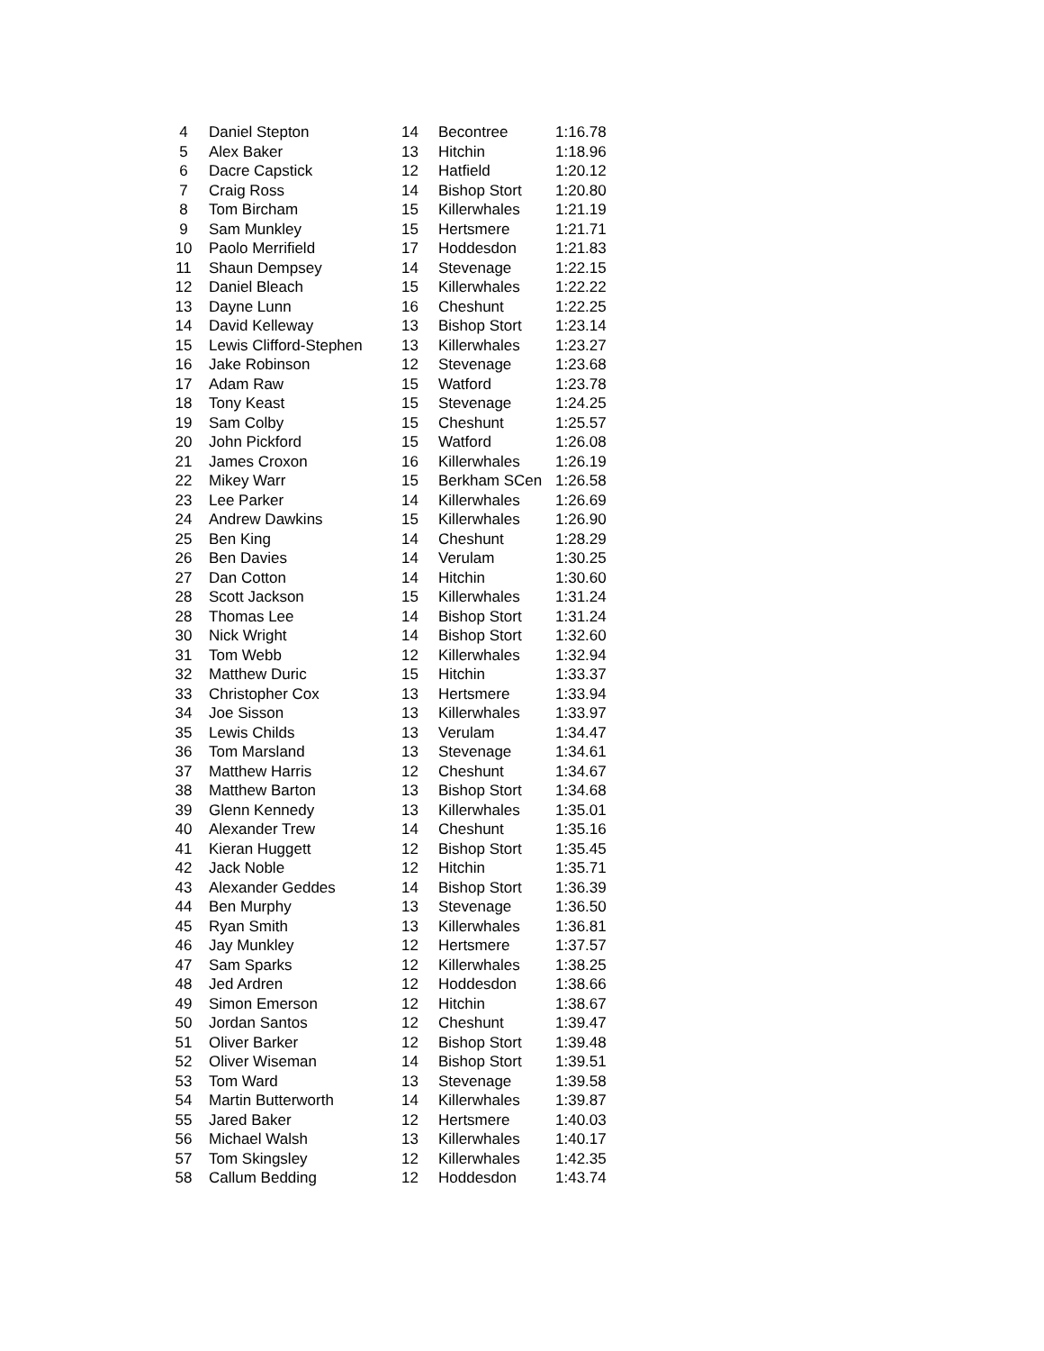| 4 | Daniel Stepton | 14 | Becontree | 1:16.78 |
| 5 | Alex Baker | 13 | Hitchin | 1:18.96 |
| 6 | Dacre Capstick | 12 | Hatfield | 1:20.12 |
| 7 | Craig Ross | 14 | Bishop Stort | 1:20.80 |
| 8 | Tom Bircham | 15 | Killerwhales | 1:21.19 |
| 9 | Sam Munkley | 15 | Hertsmere | 1:21.71 |
| 10 | Paolo Merrifield | 17 | Hoddesdon | 1:21.83 |
| 11 | Shaun Dempsey | 14 | Stevenage | 1:22.15 |
| 12 | Daniel Bleach | 15 | Killerwhales | 1:22.22 |
| 13 | Dayne Lunn | 16 | Cheshunt | 1:22.25 |
| 14 | David Kelleway | 13 | Bishop Stort | 1:23.14 |
| 15 | Lewis Clifford-Stephen | 13 | Killerwhales | 1:23.27 |
| 16 | Jake Robinson | 12 | Stevenage | 1:23.68 |
| 17 | Adam Raw | 15 | Watford | 1:23.78 |
| 18 | Tony Keast | 15 | Stevenage | 1:24.25 |
| 19 | Sam Colby | 15 | Cheshunt | 1:25.57 |
| 20 | John Pickford | 15 | Watford | 1:26.08 |
| 21 | James Croxon | 16 | Killerwhales | 1:26.19 |
| 22 | Mikey Warr | 15 | Berkham SCen | 1:26.58 |
| 23 | Lee Parker | 14 | Killerwhales | 1:26.69 |
| 24 | Andrew Dawkins | 15 | Killerwhales | 1:26.90 |
| 25 | Ben King | 14 | Cheshunt | 1:28.29 |
| 26 | Ben Davies | 14 | Verulam | 1:30.25 |
| 27 | Dan Cotton | 14 | Hitchin | 1:30.60 |
| 28 | Scott Jackson | 15 | Killerwhales | 1:31.24 |
| 28 | Thomas Lee | 14 | Bishop Stort | 1:31.24 |
| 30 | Nick Wright | 14 | Bishop Stort | 1:32.60 |
| 31 | Tom Webb | 12 | Killerwhales | 1:32.94 |
| 32 | Matthew Duric | 15 | Hitchin | 1:33.37 |
| 33 | Christopher Cox | 13 | Hertsmere | 1:33.94 |
| 34 | Joe Sisson | 13 | Killerwhales | 1:33.97 |
| 35 | Lewis Childs | 13 | Verulam | 1:34.47 |
| 36 | Tom Marsland | 13 | Stevenage | 1:34.61 |
| 37 | Matthew Harris | 12 | Cheshunt | 1:34.67 |
| 38 | Matthew Barton | 13 | Bishop Stort | 1:34.68 |
| 39 | Glenn Kennedy | 13 | Killerwhales | 1:35.01 |
| 40 | Alexander Trew | 14 | Cheshunt | 1:35.16 |
| 41 | Kieran Huggett | 12 | Bishop Stort | 1:35.45 |
| 42 | Jack Noble | 12 | Hitchin | 1:35.71 |
| 43 | Alexander Geddes | 14 | Bishop Stort | 1:36.39 |
| 44 | Ben Murphy | 13 | Stevenage | 1:36.50 |
| 45 | Ryan Smith | 13 | Killerwhales | 1:36.81 |
| 46 | Jay Munkley | 12 | Hertsmere | 1:37.57 |
| 47 | Sam Sparks | 12 | Killerwhales | 1:38.25 |
| 48 | Jed Ardren | 12 | Hoddesdon | 1:38.66 |
| 49 | Simon Emerson | 12 | Hitchin | 1:38.67 |
| 50 | Jordan Santos | 12 | Cheshunt | 1:39.47 |
| 51 | Oliver Barker | 12 | Bishop Stort | 1:39.48 |
| 52 | Oliver Wiseman | 14 | Bishop Stort | 1:39.51 |
| 53 | Tom Ward | 13 | Stevenage | 1:39.58 |
| 54 | Martin Butterworth | 14 | Killerwhales | 1:39.87 |
| 55 | Jared Baker | 12 | Hertsmere | 1:40.03 |
| 56 | Michael Walsh | 13 | Killerwhales | 1:40.17 |
| 57 | Tom Skingsley | 12 | Killerwhales | 1:42.35 |
| 58 | Callum Bedding | 12 | Hoddesdon | 1:43.74 |